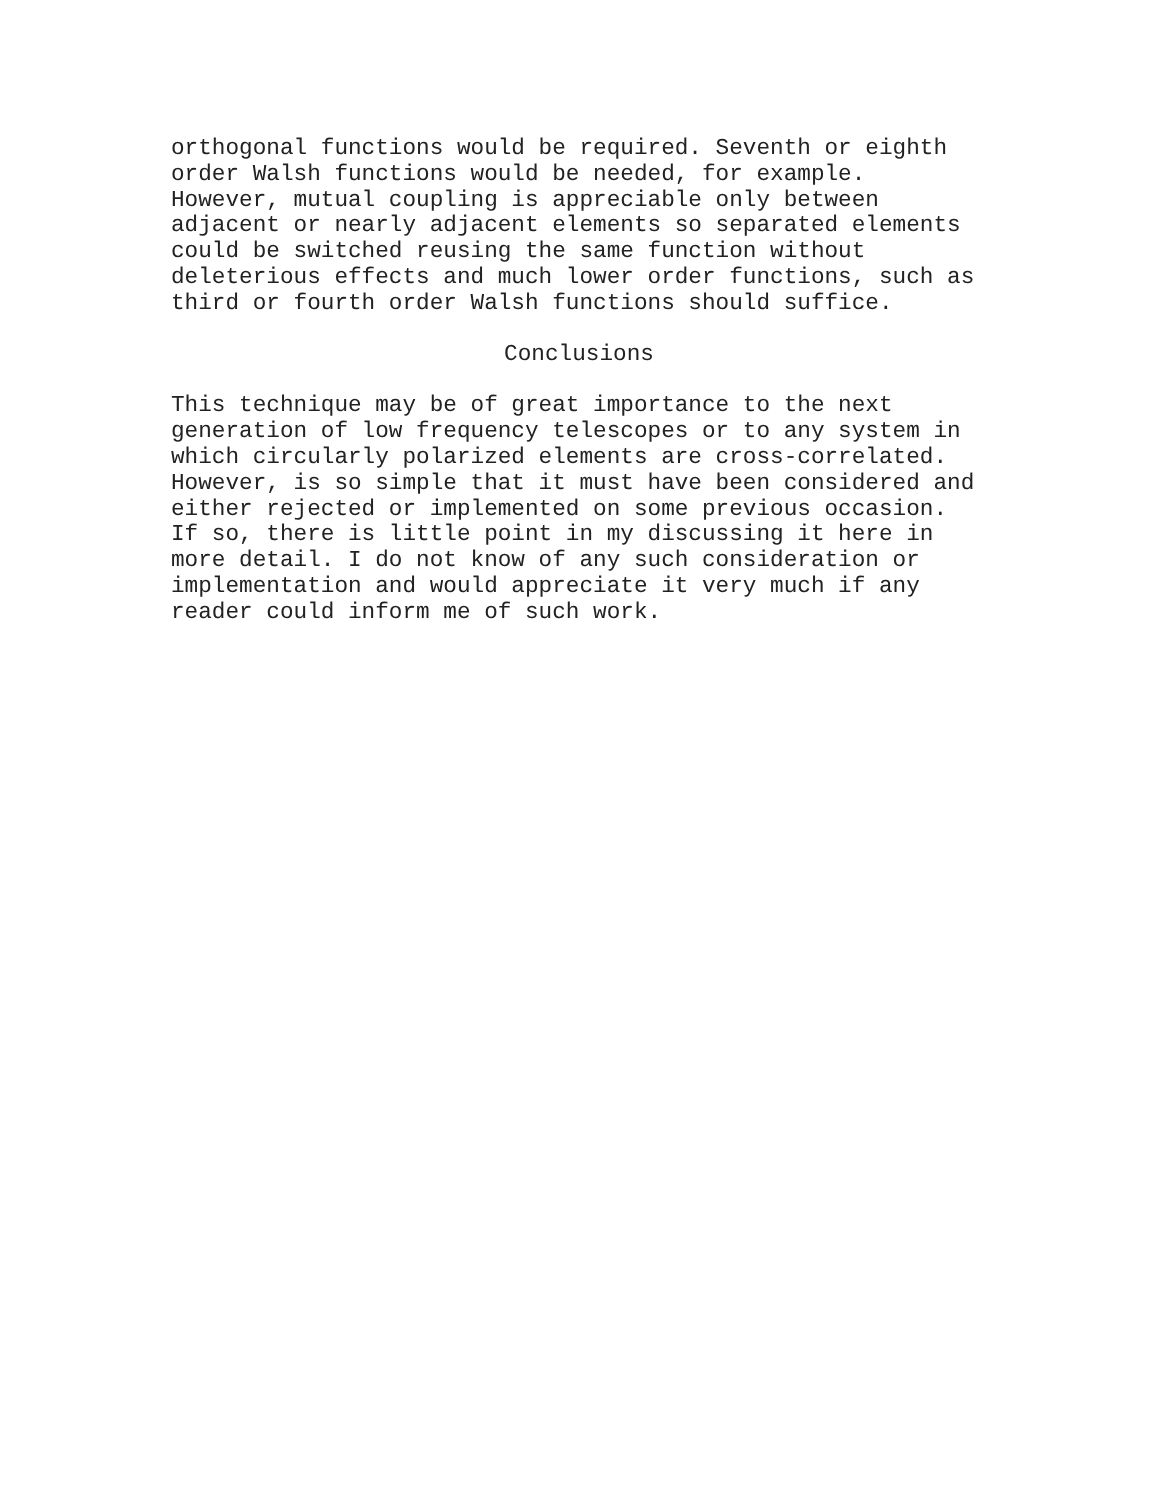orthogonal functions would be required. Seventh or eighth order Walsh functions would be needed, for example. However, mutual coupling is appreciable only between adjacent or nearly adjacent elements so separated elements could be switched reusing the same function without deleterious effects and much lower order functions, such as third or fourth order Walsh functions should suffice.
Conclusions
This technique may be of great importance to the next generation of low frequency telescopes or to any system in which circularly polarized elements are cross-correlated. However, is so simple that it must have been considered and either rejected or implemented on some previous occasion. If so, there is little point in my discussing it here in more detail. I do not know of any such consideration or implementation and would appreciate it very much if any reader could inform me of such work.